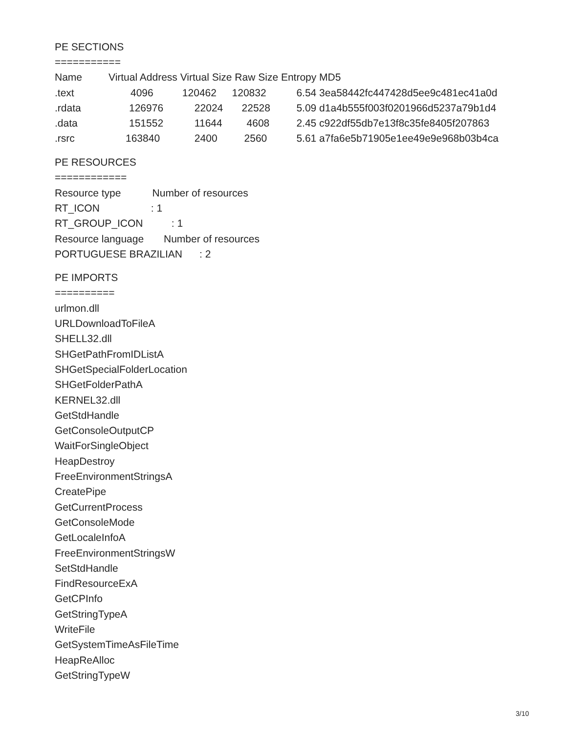PE SECTIONS
===========
| Name | Virtual Address | Virtual Size | Raw Size | Entropy | MD5 |
| --- | --- | --- | --- | --- | --- |
| .text | 4096 | 120462 | 120832 | 6.54 | 3ea58442fc447428d5ee9c481ec41a0d |
| .rdata | 126976 | 22024 | 22528 | 5.09 | d1a4b555f003f0201966d5237a79b1d4 |
| .data | 151552 | 11644 | 4608 | 2.45 | c922df55db7e13f8c35fe8405f207863 |
| .rsrc | 163840 | 2400 | 2560 | 5.61 | a7fa6e5b71905e1ee49e9e968b03b4ca |
PE RESOURCES
============
Resource type Number of resources
RT_ICON : 1
RT_GROUP_ICON : 1
Resource language Number of resources
PORTUGUESE BRAZILIAN : 2
PE IMPORTS
==========
urlmon.dll
URLDownloadToFileA
SHELL32.dll
SHGetPathFromIDListA
SHGetSpecialFolderLocation
SHGetFolderPathA
KERNEL32.dll
GetStdHandle
GetConsoleOutputCP
WaitForSingleObject
HeapDestroy
FreeEnvironmentStringsA
CreatePipe
GetCurrentProcess
GetConsoleMode
GetLocaleInfoA
FreeEnvironmentStringsW
SetStdHandle
FindResourceExA
GetCPInfo
GetStringTypeA
WriteFile
GetSystemTimeAsFileTime
HeapReAlloc
GetStringTypeW
3/10